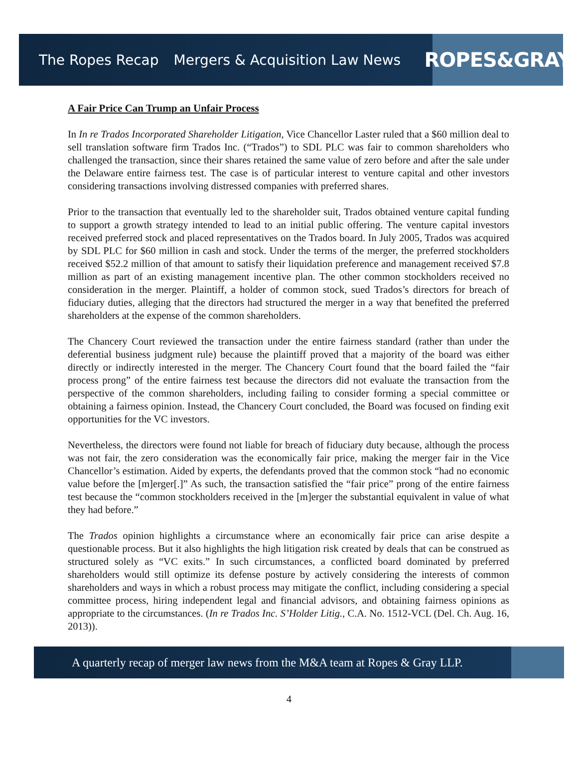The Ropes Recap Mergers & Acquisition Law News
ROPES&GRAY
A Fair Price Can Trump an Unfair Process
In In re Trados Incorporated Shareholder Litigation, Vice Chancellor Laster ruled that a $60 million deal to sell translation software firm Trados Inc. (“Trados”) to SDL PLC was fair to common shareholders who challenged the transaction, since their shares retained the same value of zero before and after the sale under the Delaware entire fairness test. The case is of particular interest to venture capital and other investors considering transactions involving distressed companies with preferred shares.
Prior to the transaction that eventually led to the shareholder suit, Trados obtained venture capital funding to support a growth strategy intended to lead to an initial public offering. The venture capital investors received preferred stock and placed representatives on the Trados board. In July 2005, Trados was acquired by SDL PLC for $60 million in cash and stock. Under the terms of the merger, the preferred stockholders received $52.2 million of that amount to satisfy their liquidation preference and management received $7.8 million as part of an existing management incentive plan. The other common stockholders received no consideration in the merger. Plaintiff, a holder of common stock, sued Trados’s directors for breach of fiduciary duties, alleging that the directors had structured the merger in a way that benefited the preferred shareholders at the expense of the common shareholders.
The Chancery Court reviewed the transaction under the entire fairness standard (rather than under the deferential business judgment rule) because the plaintiff proved that a majority of the board was either directly or indirectly interested in the merger. The Chancery Court found that the board failed the “fair process prong” of the entire fairness test because the directors did not evaluate the transaction from the perspective of the common shareholders, including failing to consider forming a special committee or obtaining a fairness opinion. Instead, the Chancery Court concluded, the Board was focused on finding exit opportunities for the VC investors.
Nevertheless, the directors were found not liable for breach of fiduciary duty because, although the process was not fair, the zero consideration was the economically fair price, making the merger fair in the Vice Chancellor’s estimation. Aided by experts, the defendants proved that the common stock “had no economic value before the [m]erger[.]” As such, the transaction satisfied the “fair price” prong of the entire fairness test because the “common stockholders received in the [m]erger the substantial equivalent in value of what they had before.”
The Trados opinion highlights a circumstance where an economically fair price can arise despite a questionable process. But it also highlights the high litigation risk created by deals that can be construed as structured solely as “VC exits.” In such circumstances, a conflicted board dominated by preferred shareholders would still optimize its defense posture by actively considering the interests of common shareholders and ways in which a robust process may mitigate the conflict, including considering a special committee process, hiring independent legal and financial advisors, and obtaining fairness opinions as appropriate to the circumstances. (In re Trados Inc. S’Holder Litig., C.A. No. 1512-VCL (Del. Ch. Aug. 16, 2013)).
A quarterly recap of merger law news from the M&A team at Ropes & Gray LLP.
4